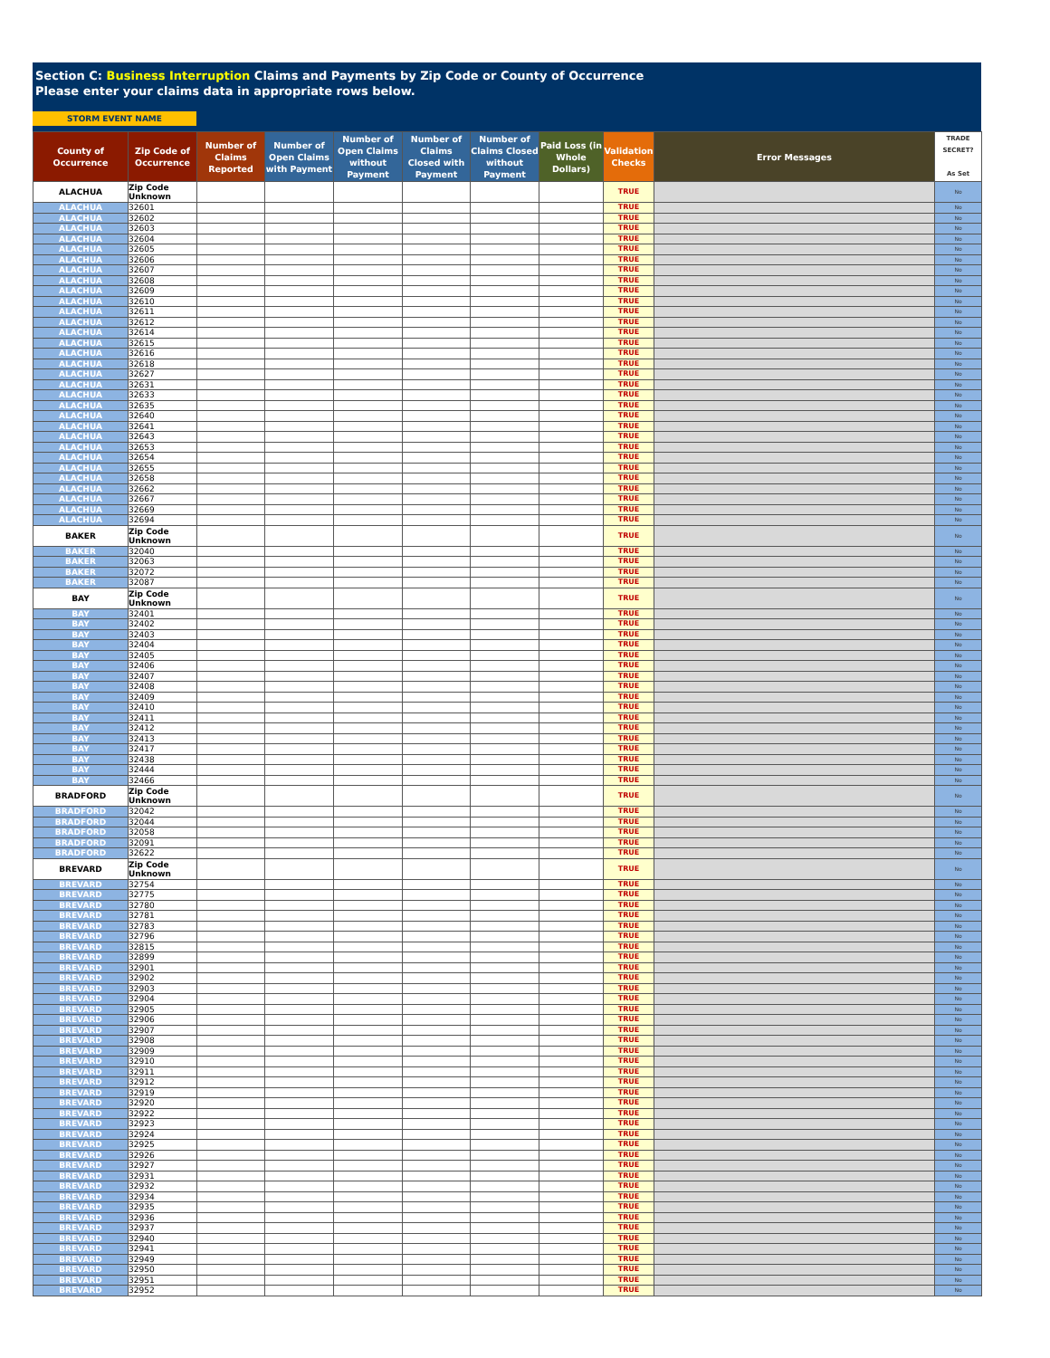Section C: Business Interruption Claims and Payments by Zip Code or County of Occurrence
Please enter your claims data in appropriate rows below.
STORM EVENT NAME
| County of Occurrence | Zip Code of Occurrence | Number of Claims Reported | Number of Open Claims with Payment | Number of Open Claims without Payment | Number of Claims Closed with Payment | Number of Claims Closed without Payment | Paid Loss (in Whole Dollars) | Validation Checks | Error Messages | TRADE SECRET? As Set |
| --- | --- | --- | --- | --- | --- | --- | --- | --- | --- | --- |
| ALACHUA | Zip Code Unknown | | | | | | | TRUE | | No |
| ALACHUA | 32601 | | | | | | | TRUE | | No |
| ALACHUA | 32602 | | | | | | | TRUE | | No |
| ALACHUA | 32603 | | | | | | | TRUE | | No |
| ALACHUA | 32604 | | | | | | | TRUE | | No |
| ALACHUA | 32605 | | | | | | | TRUE | | No |
| ALACHUA | 32606 | | | | | | | TRUE | | No |
| ALACHUA | 32607 | | | | | | | TRUE | | No |
| ALACHUA | 32608 | | | | | | | TRUE | | No |
| ALACHUA | 32609 | | | | | | | TRUE | | No |
| ALACHUA | 32610 | | | | | | | TRUE | | No |
| ALACHUA | 32611 | | | | | | | TRUE | | No |
| ALACHUA | 32612 | | | | | | | TRUE | | No |
| ALACHUA | 32614 | | | | | | | TRUE | | No |
| ALACHUA | 32615 | | | | | | | TRUE | | No |
| ALACHUA | 32616 | | | | | | | TRUE | | No |
| ALACHUA | 32618 | | | | | | | TRUE | | No |
| ALACHUA | 32627 | | | | | | | TRUE | | No |
| ALACHUA | 32631 | | | | | | | TRUE | | No |
| ALACHUA | 32633 | | | | | | | TRUE | | No |
| ALACHUA | 32635 | | | | | | | TRUE | | No |
| ALACHUA | 32640 | | | | | | | TRUE | | No |
| ALACHUA | 32641 | | | | | | | TRUE | | No |
| ALACHUA | 32643 | | | | | | | TRUE | | No |
| ALACHUA | 32653 | | | | | | | TRUE | | No |
| ALACHUA | 32654 | | | | | | | TRUE | | No |
| ALACHUA | 32655 | | | | | | | TRUE | | No |
| ALACHUA | 32658 | | | | | | | TRUE | | No |
| ALACHUA | 32662 | | | | | | | TRUE | | No |
| ALACHUA | 32667 | | | | | | | TRUE | | No |
| ALACHUA | 32669 | | | | | | | TRUE | | No |
| ALACHUA | 32694 | | | | | | | TRUE | | No |
| BAKER | Zip Code Unknown | | | | | | | TRUE | | No |
| BAKER | 32040 | | | | | | | TRUE | | No |
| BAKER | 32063 | | | | | | | TRUE | | No |
| BAKER | 32072 | | | | | | | TRUE | | No |
| BAKER | 32087 | | | | | | | TRUE | | No |
| BAY | Zip Code Unknown | | | | | | | TRUE | | No |
| BAY | 32401 | | | | | | | TRUE | | No |
| BAY | 32402 | | | | | | | TRUE | | No |
| BAY | 32403 | | | | | | | TRUE | | No |
| BAY | 32404 | | | | | | | TRUE | | No |
| BAY | 32405 | | | | | | | TRUE | | No |
| BAY | 32406 | | | | | | | TRUE | | No |
| BAY | 32407 | | | | | | | TRUE | | No |
| BAY | 32408 | | | | | | | TRUE | | No |
| BAY | 32409 | | | | | | | TRUE | | No |
| BAY | 32410 | | | | | | | TRUE | | No |
| BAY | 32411 | | | | | | | TRUE | | No |
| BAY | 32412 | | | | | | | TRUE | | No |
| BAY | 32413 | | | | | | | TRUE | | No |
| BAY | 32417 | | | | | | | TRUE | | No |
| BAY | 32438 | | | | | | | TRUE | | No |
| BAY | 32444 | | | | | | | TRUE | | No |
| BAY | 32466 | | | | | | | TRUE | | No |
| BRADFORD | Zip Code Unknown | | | | | | | TRUE | | No |
| BRADFORD | 32042 | | | | | | | TRUE | | No |
| BRADFORD | 32044 | | | | | | | TRUE | | No |
| BRADFORD | 32058 | | | | | | | TRUE | | No |
| BRADFORD | 32091 | | | | | | | TRUE | | No |
| BRADFORD | 32622 | | | | | | | TRUE | | No |
| BREVARD | Zip Code Unknown | | | | | | | TRUE | | No |
| BREVARD | 32754 | | | | | | | TRUE | | No |
| BREVARD | 32775 | | | | | | | TRUE | | No |
| BREVARD | 32780 | | | | | | | TRUE | | No |
| BREVARD | 32781 | | | | | | | TRUE | | No |
| BREVARD | 32783 | | | | | | | TRUE | | No |
| BREVARD | 32796 | | | | | | | TRUE | | No |
| BREVARD | 32815 | | | | | | | TRUE | | No |
| BREVARD | 32899 | | | | | | | TRUE | | No |
| BREVARD | 32901 | | | | | | | TRUE | | No |
| BREVARD | 32902 | | | | | | | TRUE | | No |
| BREVARD | 32903 | | | | | | | TRUE | | No |
| BREVARD | 32904 | | | | | | | TRUE | | No |
| BREVARD | 32905 | | | | | | | TRUE | | No |
| BREVARD | 32906 | | | | | | | TRUE | | No |
| BREVARD | 32907 | | | | | | | TRUE | | No |
| BREVARD | 32908 | | | | | | | TRUE | | No |
| BREVARD | 32909 | | | | | | | TRUE | | No |
| BREVARD | 32910 | | | | | | | TRUE | | No |
| BREVARD | 32911 | | | | | | | TRUE | | No |
| BREVARD | 32912 | | | | | | | TRUE | | No |
| BREVARD | 32919 | | | | | | | TRUE | | No |
| BREVARD | 32920 | | | | | | | TRUE | | No |
| BREVARD | 32922 | | | | | | | TRUE | | No |
| BREVARD | 32923 | | | | | | | TRUE | | No |
| BREVARD | 32924 | | | | | | | TRUE | | No |
| BREVARD | 32925 | | | | | | | TRUE | | No |
| BREVARD | 32926 | | | | | | | TRUE | | No |
| BREVARD | 32927 | | | | | | | TRUE | | No |
| BREVARD | 32931 | | | | | | | TRUE | | No |
| BREVARD | 32932 | | | | | | | TRUE | | No |
| BREVARD | 32934 | | | | | | | TRUE | | No |
| BREVARD | 32935 | | | | | | | TRUE | | No |
| BREVARD | 32936 | | | | | | | TRUE | | No |
| BREVARD | 32937 | | | | | | | TRUE | | No |
| BREVARD | 32940 | | | | | | | TRUE | | No |
| BREVARD | 32941 | | | | | | | TRUE | | No |
| BREVARD | 32949 | | | | | | | TRUE | | No |
| BREVARD | 32950 | | | | | | | TRUE | | No |
| BREVARD | 32951 | | | | | | | TRUE | | No |
| BREVARD | 32952 | | | | | | | TRUE | | No |